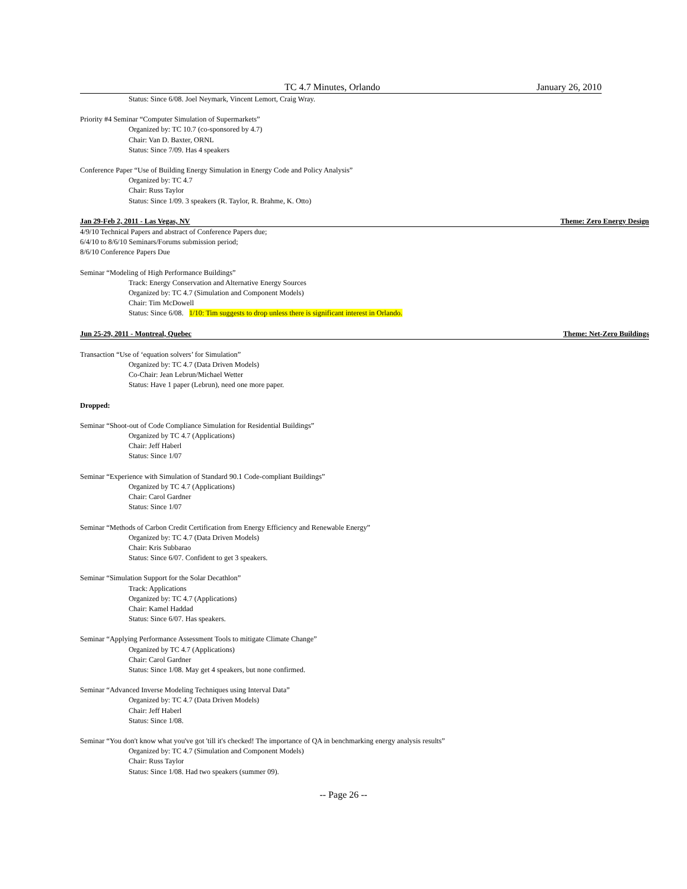TC 4.7 Minutes, Orlando January 26, 2010
Status: Since 6/08. Joel Neymark, Vincent Lemort, Craig Wray.
Priority #4 Seminar “Computer Simulation of Supermarkets”
Organized by: TC 10.7 (co-sponsored by 4.7)
Chair: Van D. Baxter, ORNL
Status: Since 7/09. Has 4 speakers
Conference Paper “Use of Building Energy Simulation in Energy Code and Policy Analysis”
Organized by: TC 4.7
Chair: Russ Taylor
Status: Since 1/09. 3 speakers (R. Taylor, R. Brahme, K. Otto)
Jan 29-Feb 2, 2011 - Las Vegas, NV Theme: Zero Energy Design
4/9/10 Technical Papers and abstract of Conference Papers due;
6/4/10 to 8/6/10 Seminars/Forums submission period;
8/6/10 Conference Papers Due
Seminar “Modeling of High Performance Buildings”
Track: Energy Conservation and Alternative Energy Sources
Organized by: TC 4.7 (Simulation and Component Models)
Chair: Tim McDowell
Status: Since 6/08. 1/10: Tim suggests to drop unless there is significant interest in Orlando.
Jun 25-29, 2011 - Montreal, Quebec Theme: Net-Zero Buildings
Transaction “Use of ‘equation solvers’ for Simulation”
Organized by: TC 4.7 (Data Driven Models)
Co-Chair: Jean Lebrun/Michael Wetter
Status: Have 1 paper (Lebrun), need one more paper.
Dropped:
Seminar “Shoot-out of Code Compliance Simulation for Residential Buildings”
Organized by TC 4.7 (Applications)
Chair: Jeff Haberl
Status: Since 1/07
Seminar “Experience with Simulation of Standard 90.1 Code-compliant Buildings”
Organized by TC 4.7 (Applications)
Chair: Carol Gardner
Status: Since 1/07
Seminar “Methods of Carbon Credit Certification from Energy Efficiency and Renewable Energy”
Organized by: TC 4.7 (Data Driven Models)
Chair: Kris Subbarao
Status: Since 6/07. Confident to get 3 speakers.
Seminar “Simulation Support for the Solar Decathlon”
Track: Applications
Organized by: TC 4.7 (Applications)
Chair: Kamel Haddad
Status: Since 6/07. Has speakers.
Seminar “Applying Performance Assessment Tools to mitigate Climate Change”
Organized by TC 4.7 (Applications)
Chair: Carol Gardner
Status: Since 1/08. May get 4 speakers, but none confirmed.
Seminar “Advanced Inverse Modeling Techniques using Interval Data”
Organized by: TC 4.7 (Data Driven Models)
Chair: Jeff Haberl
Status: Since 1/08.
Seminar “You don't know what you've got 'till it's checked! The importance of QA in benchmarking energy analysis results”
Organized by: TC 4.7 (Simulation and Component Models)
Chair: Russ Taylor
Status: Since 1/08. Had two speakers (summer 09).
-- Page 26 --